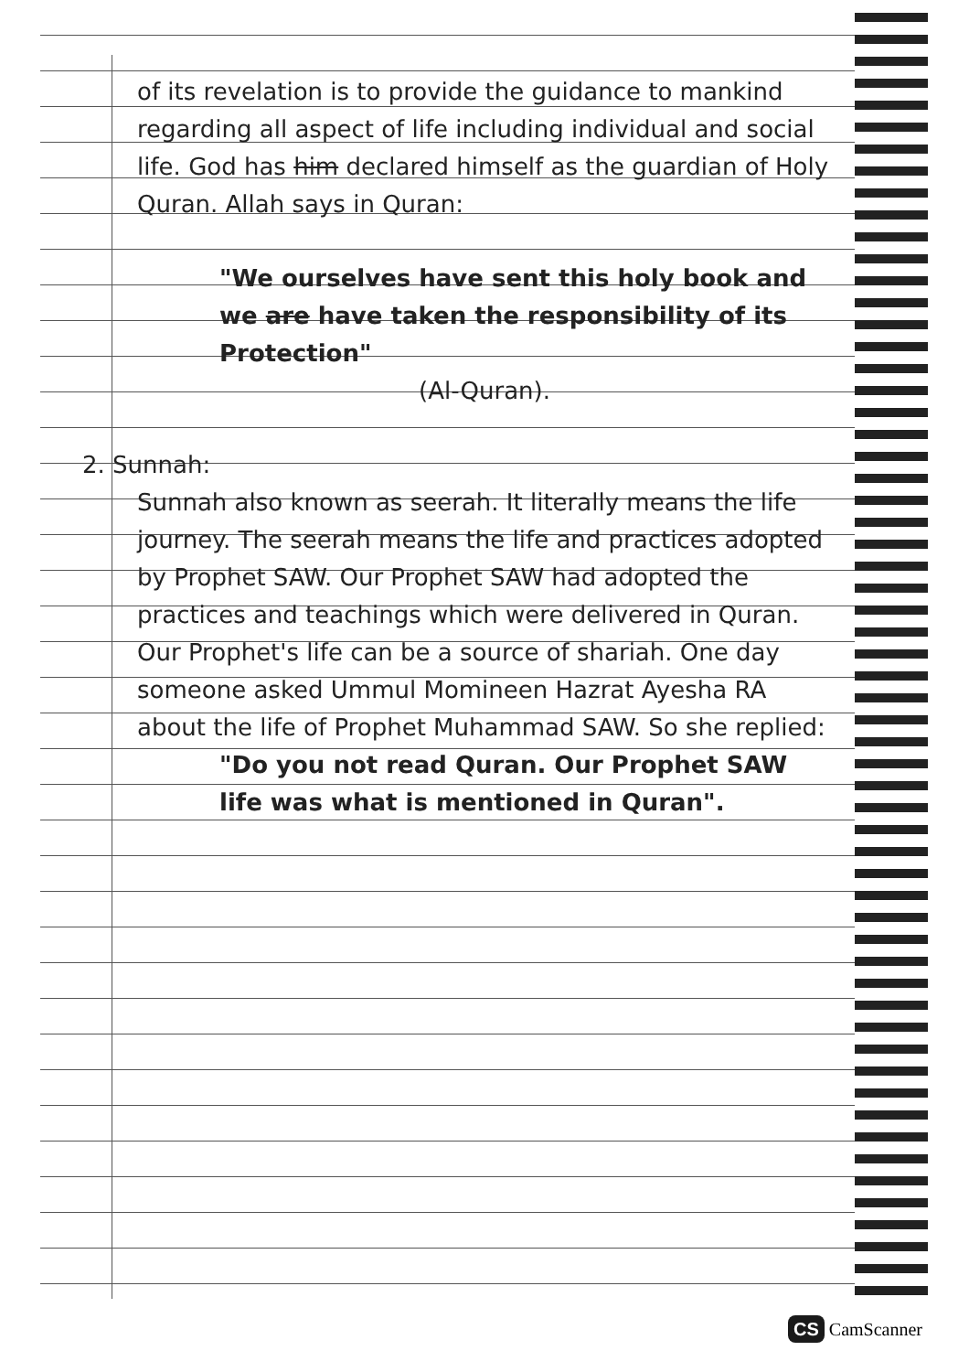of its revelation is to provide the guidance to mankind regarding all aspect of life including individual and social life. God has him declared himself as the guardian of Holy Quran. Allah says in Quran:
"We ourselves have sent this holy book and we are have taken the responsibility of its Protection"
(Al-Quran).
2. Sunnah:
Sunnah also known as seerah. It literally means the life journey. The seerah means the life and practices adopted by Prophet SAW. Our Prophet SAW had adopted the practices and teachings which were delivered in Quran. Our Prophet's life can be a source of shariah. One day someone asked Ummul Momineen Hazrat Ayesha RA about the life of Prophet Muhammad SAW. So she replied:
"Do you not read Quran. Our Prophet SAW life was what is mentioned in Quran".
CS CamScanner